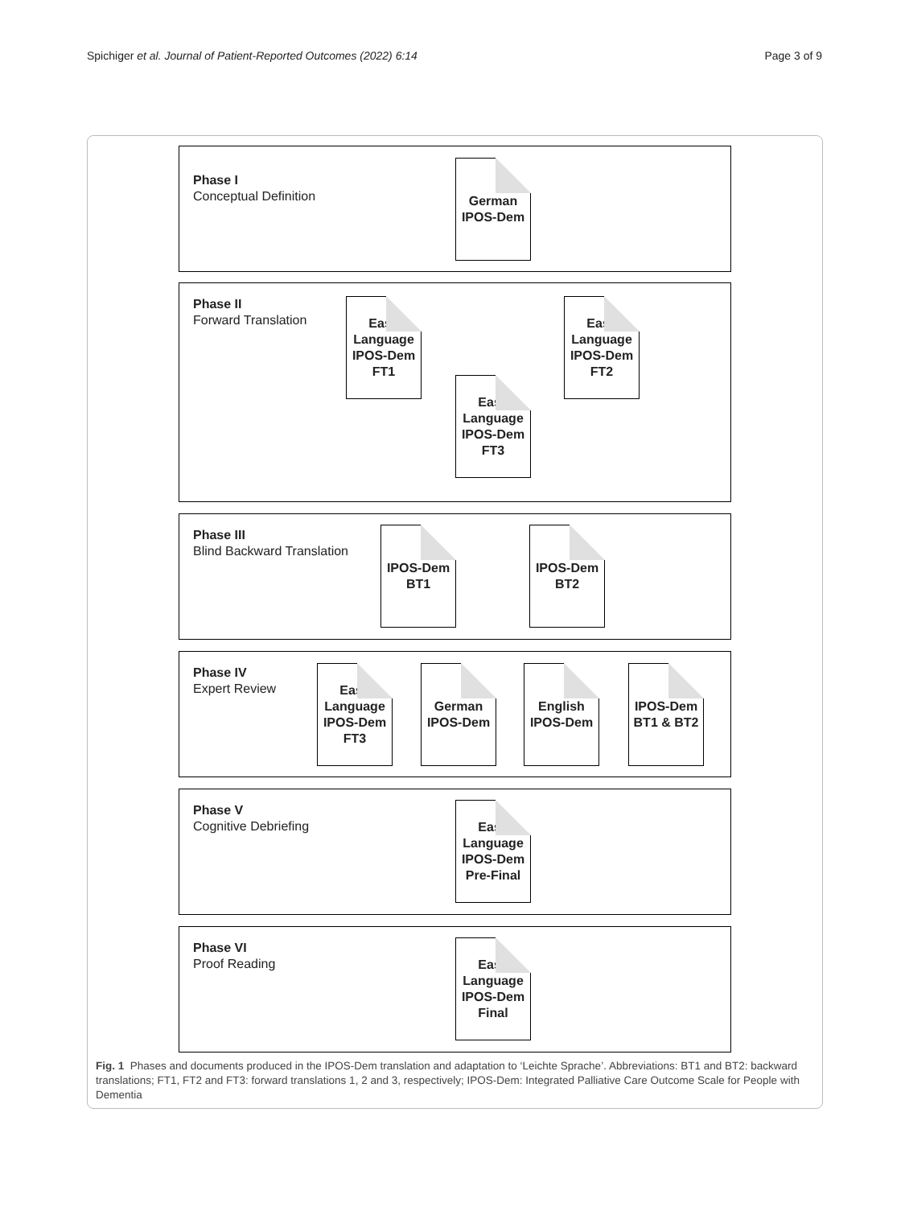Spichiger et al. Journal of Patient-Reported Outcomes (2022) 6:14 Page 3 of 9
Phase I
Conceptual Definition
Phase II
Forward Translation
Phase III
Blind Backward Translation
Phase IV
Expert Review
Phase V
Cognitive Debriefing
Phase VI
Proof Reading
German
IPOS-Dem
Easy
Language
IPOS-Dem
FT1
Easy
Language
IPOS-Dem
FT2
Easy
Language
IPOS-Dem
FT3
IPOS-Dem
BT1
IPOS-Dem
BT2
Easy
Language
IPOS-Dem
FT3
German
IPOS-Dem
English
IPOS-Dem
IPOS-Dem
BT1 & BT2
Easy
Language
IPOS-Dem
Pre-Final
Easy
Language
IPOS-Dem
Final
Fig. 1 Phases and documents produced in the IPOS-Dem translation and adaptation to ‘Leichte Sprache’. Abbreviations: BT1 and BT2: backward translations; FT1, FT2 and FT3: forward translations 1, 2 and 3, respectively; IPOS-Dem: Integrated Palliative Care Outcome Scale for People with Dementia